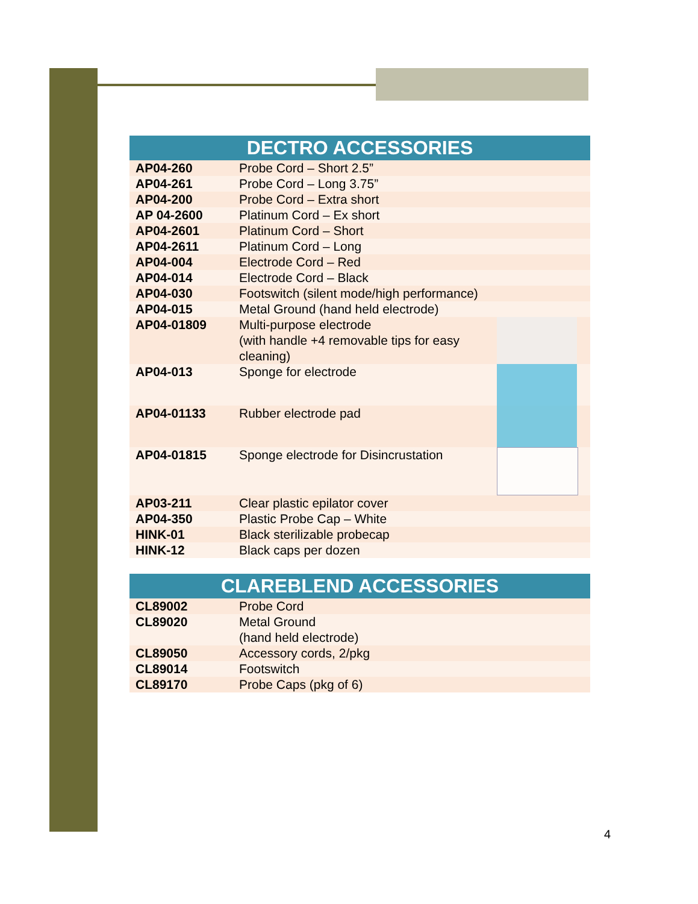| DECTRO ACCESSORIES | | |
| --- | --- | --- |
| AP04-260 | Probe Cord – Short 2.5” | |
| AP04-261 | Probe Cord – Long 3.75” | |
| AP04-200 | Probe Cord – Extra short | |
| AP 04-2600 | Platinum Cord – Ex short | |
| AP04-2601 | Platinum Cord – Short | |
| AP04-2611 | Platinum Cord – Long | |
| AP04-004 | Electrode Cord – Red | |
| AP04-014 | Electrode Cord – Black | |
| AP04-030 | Footswitch (silent mode/high performance) | |
| AP04-015 | Metal Ground (hand held electrode) | |
| AP04-01809 | Multi-purpose electrode (with handle +4 removable tips for easy cleaning) | |
| AP04-013 | Sponge for electrode | |
| AP04-01133 | Rubber electrode pad | |
| AP04-01815 | Sponge electrode for Disincrustation | |
| AP03-211 | Clear plastic epilator cover | |
| AP04-350 | Plastic Probe Cap – White | |
| HINK-01 | Black sterilizable probecap | |
| HINK-12 | Black caps per dozen | |
| CLAREBLEND ACCESSORIES | |
| --- | --- |
| CL89002 | Probe Cord |
| CL89020 | Metal Ground (hand held electrode) |
| CL89050 | Accessory cords, 2/pkg |
| CL89014 | Footswitch |
| CL89170 | Probe Caps (pkg of 6) |
4